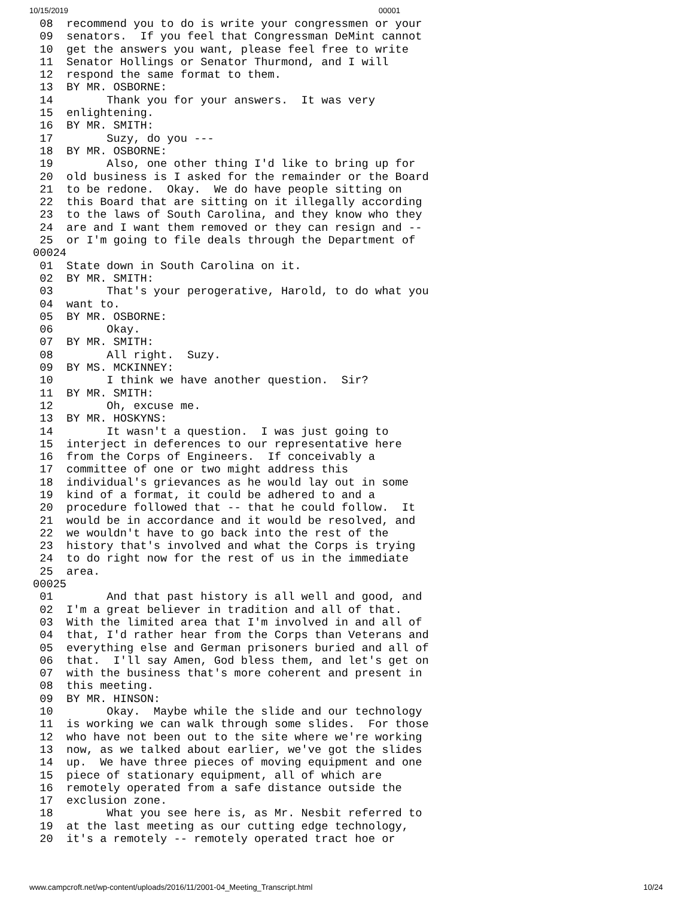10/15/2019 00001
 08  recommend you to do is write your congressmen or your
 09  senators.  If you feel that Congressman DeMint cannot
 10  get the answers you want, please feel free to write
 11  Senator Hollings or Senator Thurmond, and I will
 12  respond the same format to them.
 13  BY MR. OSBORNE:
 14        Thank you for your answers.  It was very
 15  enlightening.
 16  BY MR. SMITH:
 17        Suzy, do you ---
 18  BY MR. OSBORNE:
 19        Also, one other thing I'd like to bring up for
 20  old business is I asked for the remainder or the Board
 21  to be redone.  Okay.  We do have people sitting on
 22  this Board that are sitting on it illegally according
 23  to the laws of South Carolina, and they know who they
 24  are and I want them removed or they can resign and --
 25  or I'm going to file deals through the Department of
00024
 01  State down in South Carolina on it.
 02  BY MR. SMITH:
 03        That's your perogerative, Harold, to do what you
 04  want to.
 05  BY MR. OSBORNE:
 06        Okay.
 07  BY MR. SMITH:
 08        All right.  Suzy.
 09  BY MS. MCKINNEY:
 10        I think we have another question.  Sir?
 11  BY MR. SMITH:
 12        Oh, excuse me.
 13  BY MR. HOSKYNS:
 14        It wasn't a question.  I was just going to
 15  interject in deferences to our representative here
 16  from the Corps of Engineers.  If conceivably a
 17  committee of one or two might address this
 18  individual's grievances as he would lay out in some
 19  kind of a format, it could be adhered to and a
 20  procedure followed that -- that he could follow.  It
 21  would be in accordance and it would be resolved, and
 22  we wouldn't have to go back into the rest of the
 23  history that's involved and what the Corps is trying
 24  to do right now for the rest of us in the immediate
 25  area.
00025
 01        And that past history is all well and good, and
 02  I'm a great believer in tradition and all of that.
 03  With the limited area that I'm involved in and all of
 04  that, I'd rather hear from the Corps than Veterans and
 05  everything else and German prisoners buried and all of
 06  that.  I'll say Amen, God bless them, and let's get on
 07  with the business that's more coherent and present in
 08  this meeting.
 09  BY MR. HINSON:
 10        Okay.  Maybe while the slide and our technology
 11  is working we can walk through some slides.  For those
 12  who have not been out to the site where we're working
 13  now, as we talked about earlier, we've got the slides
 14  up.  We have three pieces of moving equipment and one
 15  piece of stationary equipment, all of which are
 16  remotely operated from a safe distance outside the
 17  exclusion zone.
 18        What you see here is, as Mr. Nesbit referred to
 19  at the last meeting as our cutting edge technology,
 20  it's a remotely -- remotely operated tract hoe or
www.campcroft.net/wp-content/uploads/2016/11/2001-04_Meeting_Transcript.html 10/24